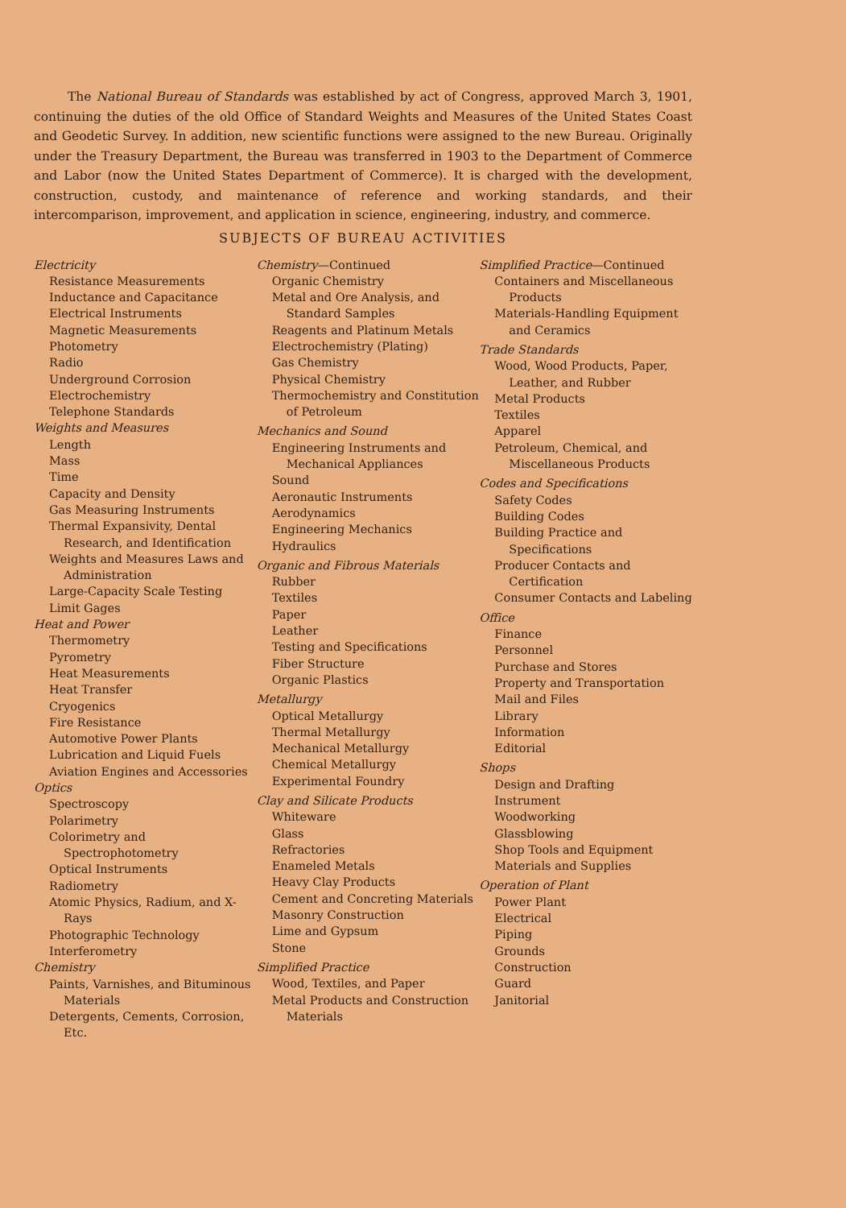The National Bureau of Standards was established by act of Congress, approved March 3, 1901, continuing the duties of the old Office of Standard Weights and Measures of the United States Coast and Geodetic Survey. In addition, new scientific functions were assigned to the new Bureau. Originally under the Treasury Department, the Bureau was transferred in 1903 to the Department of Commerce and Labor (now the United States Department of Commerce). It is charged with the development, construction, custody, and maintenance of reference and working standards, and their intercomparison, improvement, and application in science, engineering, industry, and commerce.
SUBJECTS OF BUREAU ACTIVITIES
Electricity
Resistance Measurements
Inductance and Capacitance
Electrical Instruments
Magnetic Measurements
Photometry
Radio
Underground Corrosion
Electrochemistry
Telephone Standards
Weights and Measures
Length
Mass
Time
Capacity and Density
Gas Measuring Instruments
Thermal Expansivity, Dental Research, and Identification
Weights and Measures Laws and Administration
Large-Capacity Scale Testing
Limit Gages
Heat and Power
Thermometry
Pyrometry
Heat Measurements
Heat Transfer
Cryogenics
Fire Resistance
Automotive Power Plants
Lubrication and Liquid Fuels
Aviation Engines and Accessories
Optics
Spectroscopy
Polarimetry
Colorimetry and Spectrophotometry
Optical Instruments
Radiometry
Atomic Physics, Radium, and X-Rays
Photographic Technology
Interferometry
Chemistry
Paints, Varnishes, and Bituminous Materials
Detergents, Cements, Corrosion, Etc.
Chemistry—Continued
Organic Chemistry
Metal and Ore Analysis, and Standard Samples
Reagents and Platinum Metals
Electrochemistry (Plating)
Gas Chemistry
Physical Chemistry
Thermochemistry and Constitution of Petroleum
Mechanics and Sound
Engineering Instruments and Mechanical Appliances
Sound
Aeronautic Instruments
Aerodynamics
Engineering Mechanics
Hydraulics
Organic and Fibrous Materials
Rubber
Textiles
Paper
Leather
Testing and Specifications
Fiber Structure
Organic Plastics
Metallurgy
Optical Metallurgy
Thermal Metallurgy
Mechanical Metallurgy
Chemical Metallurgy
Experimental Foundry
Clay and Silicate Products
Whiteware
Glass
Refractories
Enameled Metals
Heavy Clay Products
Cement and Concreting Materials
Masonry Construction
Lime and Gypsum
Stone
Simplified Practice
Wood, Textiles, and Paper
Metal Products and Construction Materials
Simplified Practice—Continued
Containers and Miscellaneous Products
Materials-Handling Equipment and Ceramics
Trade Standards
Wood, Wood Products, Paper, Leather, and Rubber
Metal Products
Textiles
Apparel
Petroleum, Chemical, and Miscellaneous Products
Codes and Specifications
Safety Codes
Building Codes
Building Practice and Specifications
Producer Contacts and Certification
Consumer Contacts and Labeling
Office
Finance
Personnel
Purchase and Stores
Property and Transportation
Mail and Files
Library
Information
Editorial
Shops
Design and Drafting
Instrument
Woodworking
Glassblowing
Shop Tools and Equipment
Materials and Supplies
Operation of Plant
Power Plant
Electrical
Piping
Grounds
Construction
Guard
Janitorial